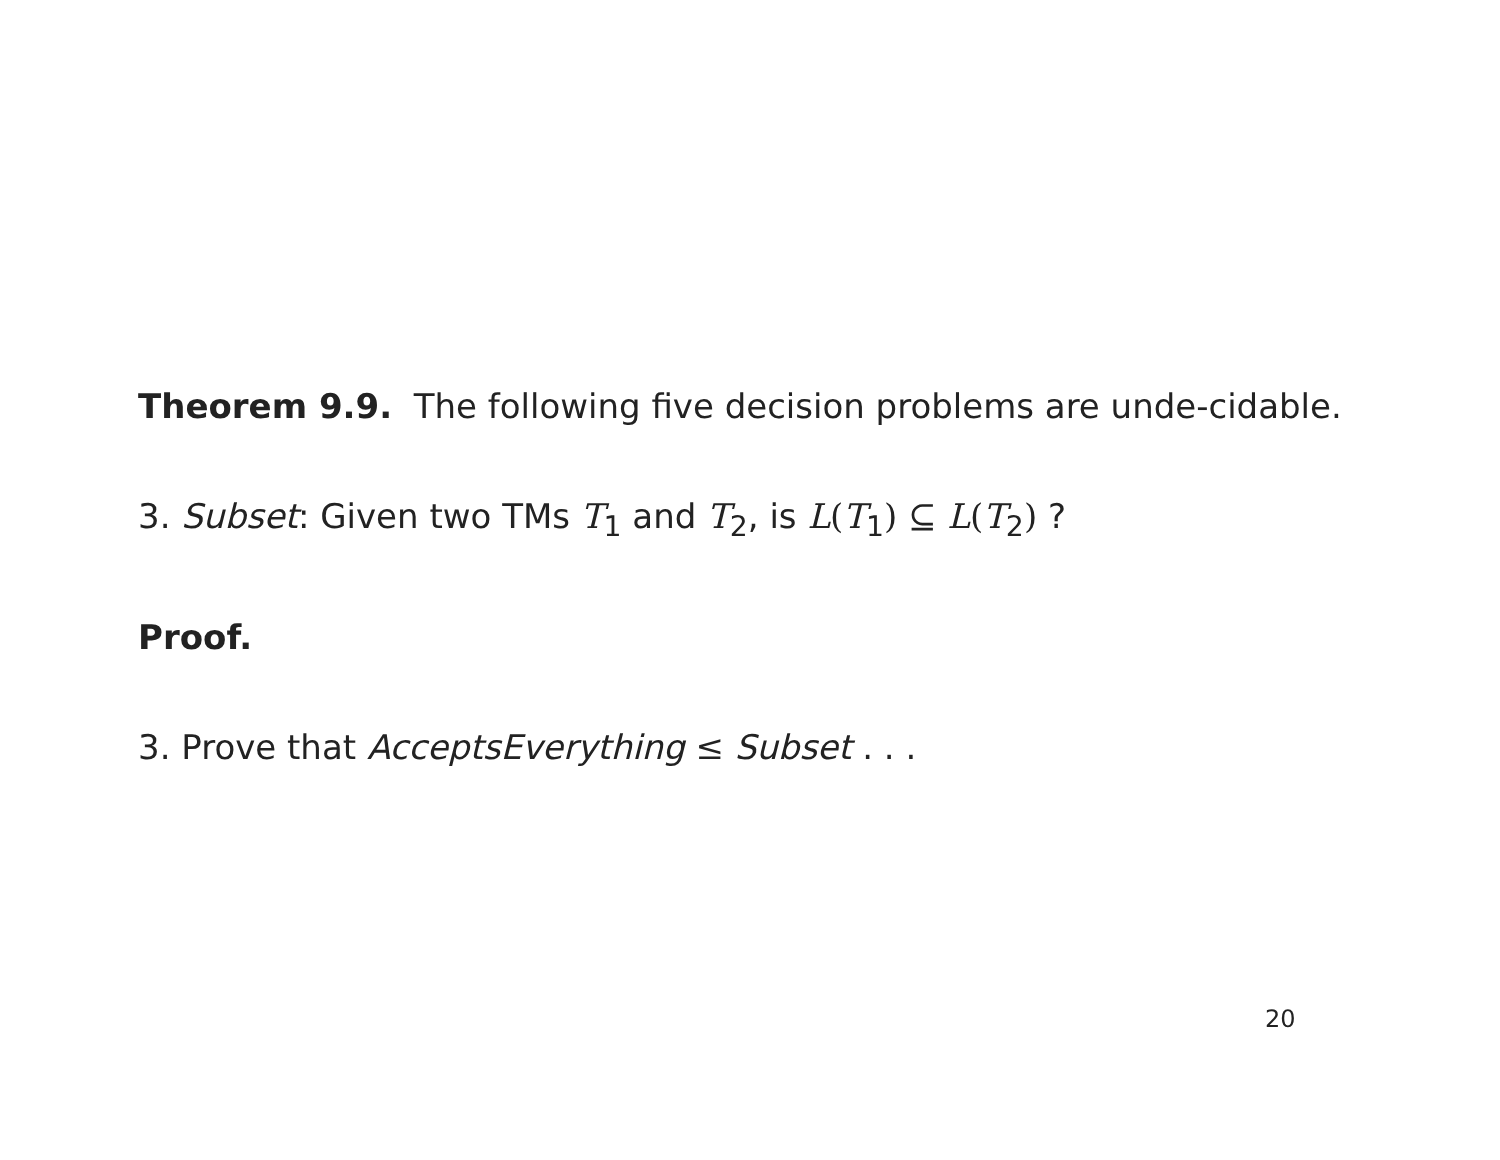Theorem 9.9. The following five decision problems are unde-cidable.
3. Subset: Given two TMs T<sub>1</sub> and T<sub>2</sub>, is L(T<sub>1</sub>) ⊆ L(T<sub>2</sub>) ?
Proof.
3. Prove that AcceptsEverything ≤ Subset . . .
20